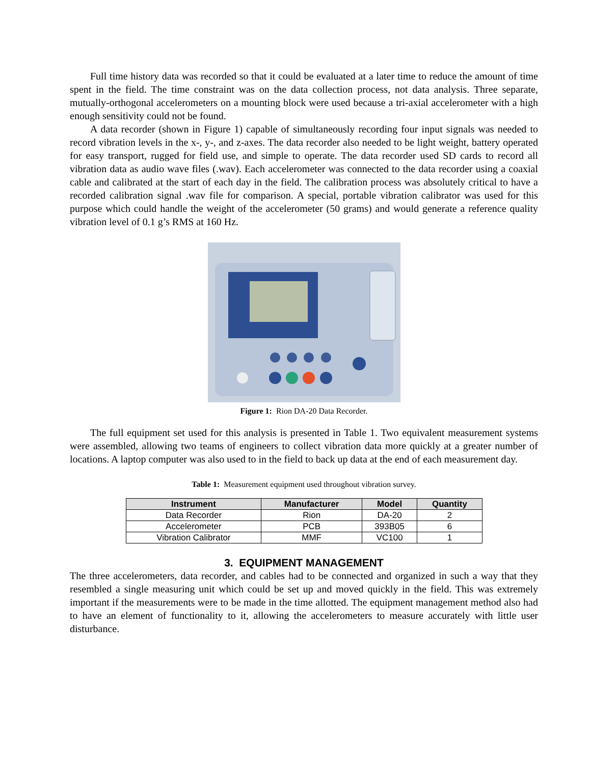Full time history data was recorded so that it could be evaluated at a later time to reduce the amount of time spent in the field. The time constraint was on the data collection process, not data analysis. Three separate, mutually-orthogonal accelerometers on a mounting block were used because a tri-axial accelerometer with a high enough sensitivity could not be found.
A data recorder (shown in Figure 1) capable of simultaneously recording four input signals was needed to record vibration levels in the x-, y-, and z-axes. The data recorder also needed to be light weight, battery operated for easy transport, rugged for field use, and simple to operate. The data recorder used SD cards to record all vibration data as audio wave files (.wav). Each accelerometer was connected to the data recorder using a coaxial cable and calibrated at the start of each day in the field. The calibration process was absolutely critical to have a recorded calibration signal .wav file for comparison. A special, portable vibration calibrator was used for this purpose which could handle the weight of the accelerometer (50 grams) and would generate a reference quality vibration level of 0.1 g’s RMS at 160 Hz.
Figure 1: Rion DA-20 Data Recorder.
The full equipment set used for this analysis is presented in Table 1. Two equivalent measurement systems were assembled, allowing two teams of engineers to collect vibration data more quickly at a greater number of locations. A laptop computer was also used to in the field to back up data at the end of each measurement day.
Table 1: Measurement equipment used throughout vibration survey.
| Instrument | Manufacturer | Model | Quantity |
| --- | --- | --- | --- |
| Data Recorder | Rion | DA-20 | 2 |
| Accelerometer | PCB | 393B05 | 6 |
| Vibration Calibrator | MMF | VC100 | 1 |
3. EQUIPMENT MANAGEMENT
The three accelerometers, data recorder, and cables had to be connected and organized in such a way that they resembled a single measuring unit which could be set up and moved quickly in the field. This was extremely important if the measurements were to be made in the time allotted. The equipment management method also had to have an element of functionality to it, allowing the accelerometers to measure accurately with little user disturbance.